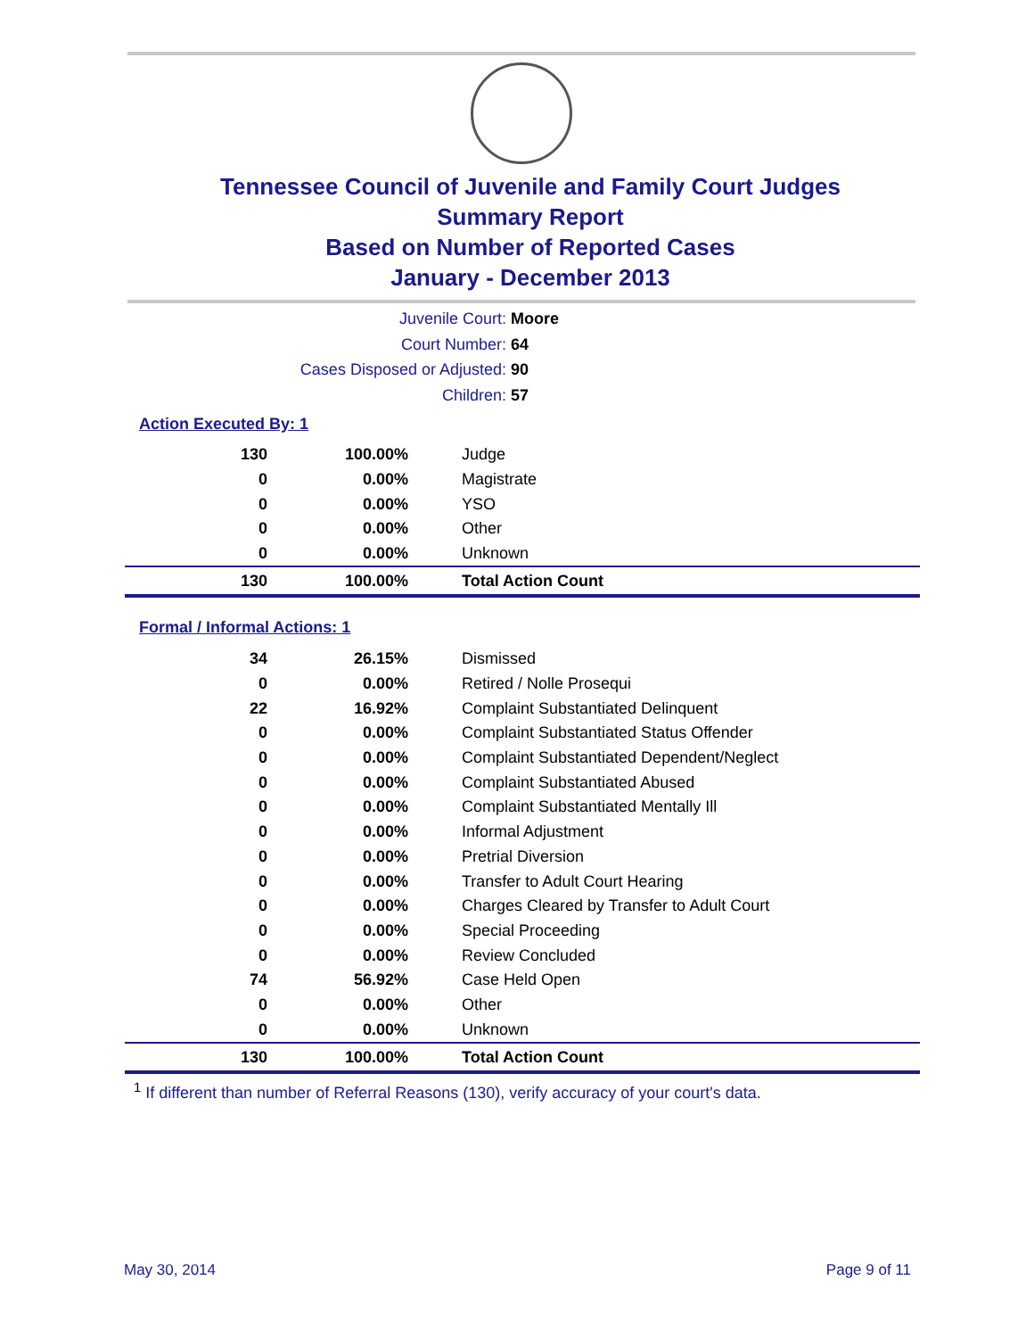Tennessee Council of Juvenile and Family Court Judges
Summary Report
Based on Number of Reported Cases
January - December 2013
Juvenile Court: Moore
Court Number: 64
Cases Disposed or Adjusted: 90
Children: 57
Action Executed By: 1
| 130 | 100.00% | Judge |
| 0 | 0.00% | Magistrate |
| 0 | 0.00% | YSO |
| 0 | 0.00% | Other |
| 0 | 0.00% | Unknown |
| 130 | 100.00% | Total Action Count |
Formal / Informal Actions: 1
| 34 | 26.15% | Dismissed |
| 0 | 0.00% | Retired / Nolle Prosequi |
| 22 | 16.92% | Complaint Substantiated Delinquent |
| 0 | 0.00% | Complaint Substantiated Status Offender |
| 0 | 0.00% | Complaint Substantiated Dependent/Neglect |
| 0 | 0.00% | Complaint Substantiated Abused |
| 0 | 0.00% | Complaint Substantiated Mentally Ill |
| 0 | 0.00% | Informal Adjustment |
| 0 | 0.00% | Pretrial Diversion |
| 0 | 0.00% | Transfer to Adult Court Hearing |
| 0 | 0.00% | Charges Cleared by Transfer to Adult Court |
| 0 | 0.00% | Special Proceeding |
| 0 | 0.00% | Review Concluded |
| 74 | 56.92% | Case Held Open |
| 0 | 0.00% | Other |
| 0 | 0.00% | Unknown |
| 130 | 100.00% | Total Action Count |
<sup>1</sup> If different than number of Referral Reasons (130), verify accuracy of your court's data.
May 30, 2014 Page 9 of 11